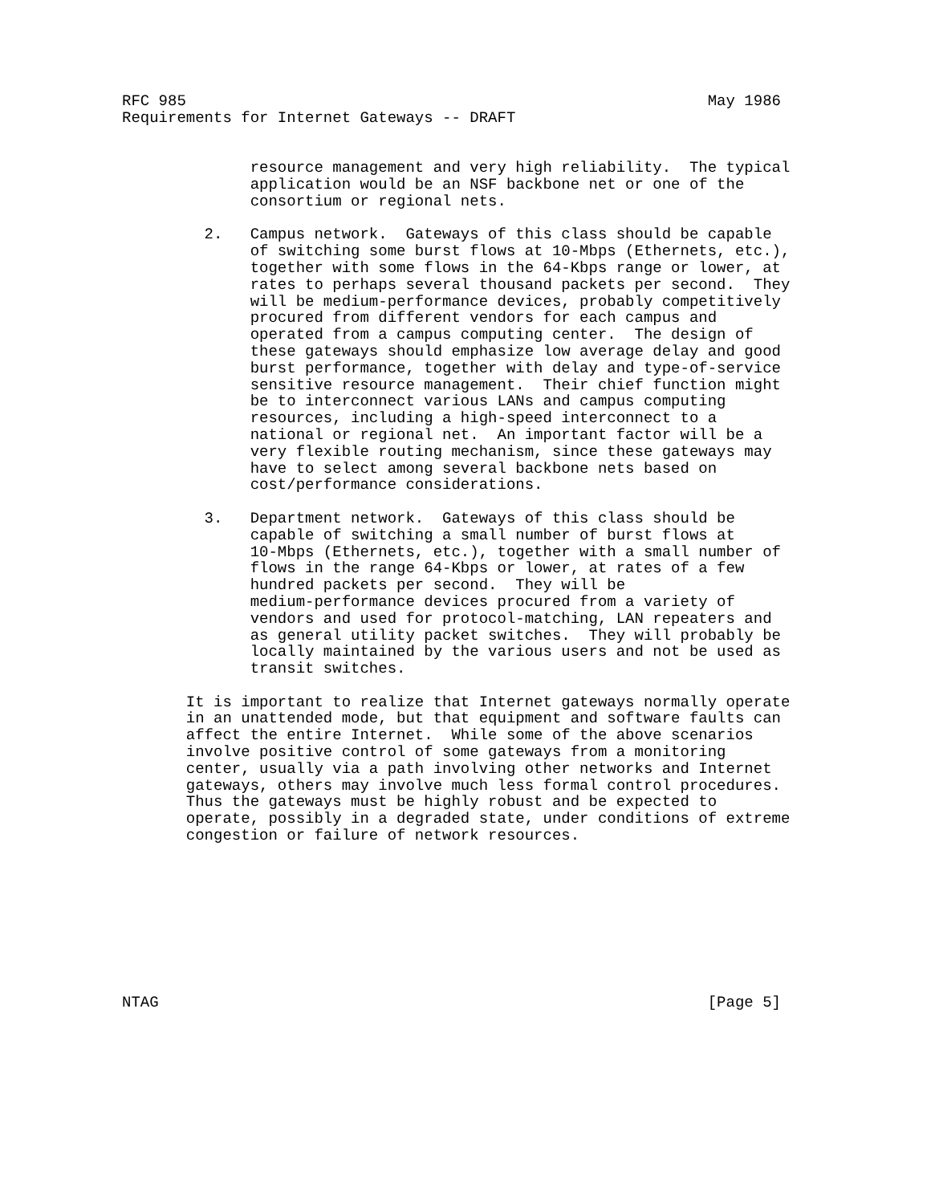RFC 985                                                         May 1986
Requirements for Internet Gateways -- DRAFT


              resource management and very high reliability.  The typical
              application would be an NSF backbone net or one of the
              consortium or regional nets.

         2.   Campus network.  Gateways of this class should be capable
              of switching some burst flows at 10-Mbps (Ethernets, etc.),
              together with some flows in the 64-Kbps range or lower, at
              rates to perhaps several thousand packets per second.  They
              will be medium-performance devices, probably competitively
              procured from different vendors for each campus and
              operated from a campus computing center.  The design of
              these gateways should emphasize low average delay and good
              burst performance, together with delay and type-of-service
              sensitive resource management.  Their chief function might
              be to interconnect various LANs and campus computing
              resources, including a high-speed interconnect to a
              national or regional net.  An important factor will be a
              very flexible routing mechanism, since these gateways may
              have to select among several backbone nets based on
              cost/performance considerations.

         3.   Department network.  Gateways of this class should be
              capable of switching a small number of burst flows at
              10-Mbps (Ethernets, etc.), together with a small number of
              flows in the range 64-Kbps or lower, at rates of a few
              hundred packets per second.  They will be
              medium-performance devices procured from a variety of
              vendors and used for protocol-matching, LAN repeaters and
              as general utility packet switches.  They will probably be
              locally maintained by the various users and not be used as
              transit switches.

       It is important to realize that Internet gateways normally operate
       in an unattended mode, but that equipment and software faults can
       affect the entire Internet.  While some of the above scenarios
       involve positive control of some gateways from a monitoring
       center, usually via a path involving other networks and Internet
       gateways, others may involve much less formal control procedures.
       Thus the gateways must be highly robust and be expected to
       operate, possibly in a degraded state, under conditions of extreme
       congestion or failure of network resources.









NTAG                                                            [Page 5]